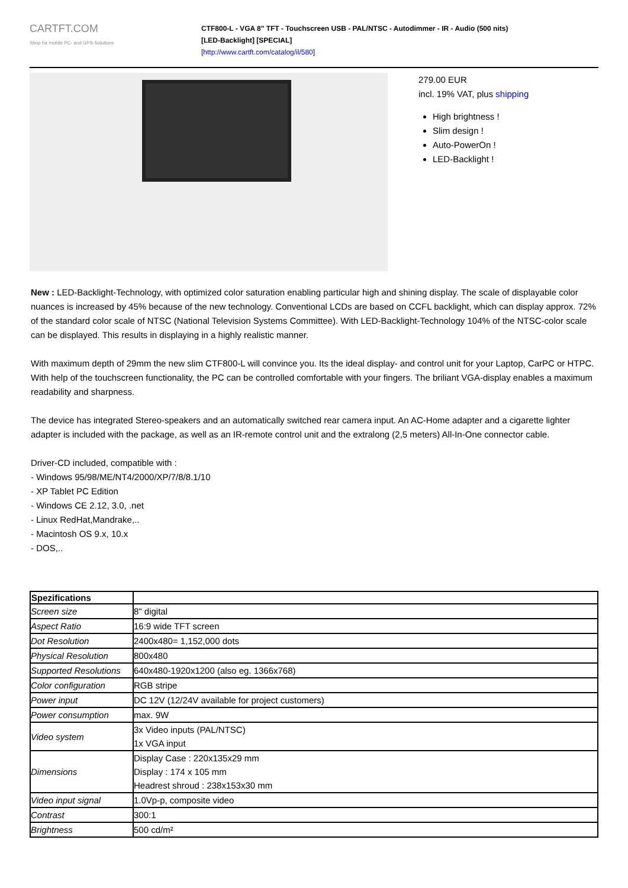CARTFT.COM
Shop for mobile PC- and GPS-Solutions
CTF800-L - VGA 8" TFT - Touchscreen USB - PAL/NTSC - Autodimmer - IR - Audio (500 nits)
[LED-Backlight] [SPECIAL]
[http://www.cartft.com/catalog/il/580]
279.00 EUR
incl. 19% VAT, plus shipping
High brightness !
Slim design !
Auto-PowerOn !
LED-Backlight !
New : LED-Backlight-Technology, with optimized color saturation enabling particular high and shining display. The scale of displayable color nuances is increased by 45% because of the new technology. Conventional LCDs are based on CCFL backlight, which can display approx. 72% of the standard color scale of NTSC (National Television Systems Committee). With LED-Backlight-Technology 104% of the NTSC-color scale can be displayed. This results in displaying in a highly realistic manner.
With maximum depth of 29mm the new slim CTF800-L will convince you. Its the ideal display- and control unit for your Laptop, CarPC or HTPC. With help of the touchscreen functionality, the PC can be controlled comfortable with your fingers. The briliant VGA-display enables a maximum readability and sharpness.
The device has integrated Stereo-speakers and an automatically switched rear camera input. An AC-Home adapter and a cigarette lighter adapter is included with the package, as well as an IR-remote control unit and the extralong (2,5 meters) All-In-One connector cable.
Driver-CD included, compatible with :
- Windows 95/98/ME/NT4/2000/XP/7/8/8.1/10
- XP Tablet PC Edition
- Windows CE 2.12, 3.0, .net
- Linux RedHat,Mandrake,..
- Macintosh OS 9.x, 10.x
- DOS,..
| Spezifications | |
| Screen size | 8" digital |
| Aspect Ratio | 16:9 wide TFT screen |
| Dot Resolution | 2400x480= 1,152,000 dots |
| Physical Resolution | 800x480 |
| Supported Resolutions | 640x480-1920x1200 (also eg. 1366x768) |
| Color configuration | RGB stripe |
| Power input | DC 12V (12/24V available for project customers) |
| Power consumption | max. 9W |
| Video system | 3x Video inputs (PAL/NTSC) 1x VGA input |
| Dimensions | Display Case : 220x135x29 mm Display : 174 x 105 mm Headrest shroud : 238x153x30 mm |
| Video input signal | 1.0Vp-p, composite video |
| Contrast | 300:1 |
| Brightness | 500 cd/m² |